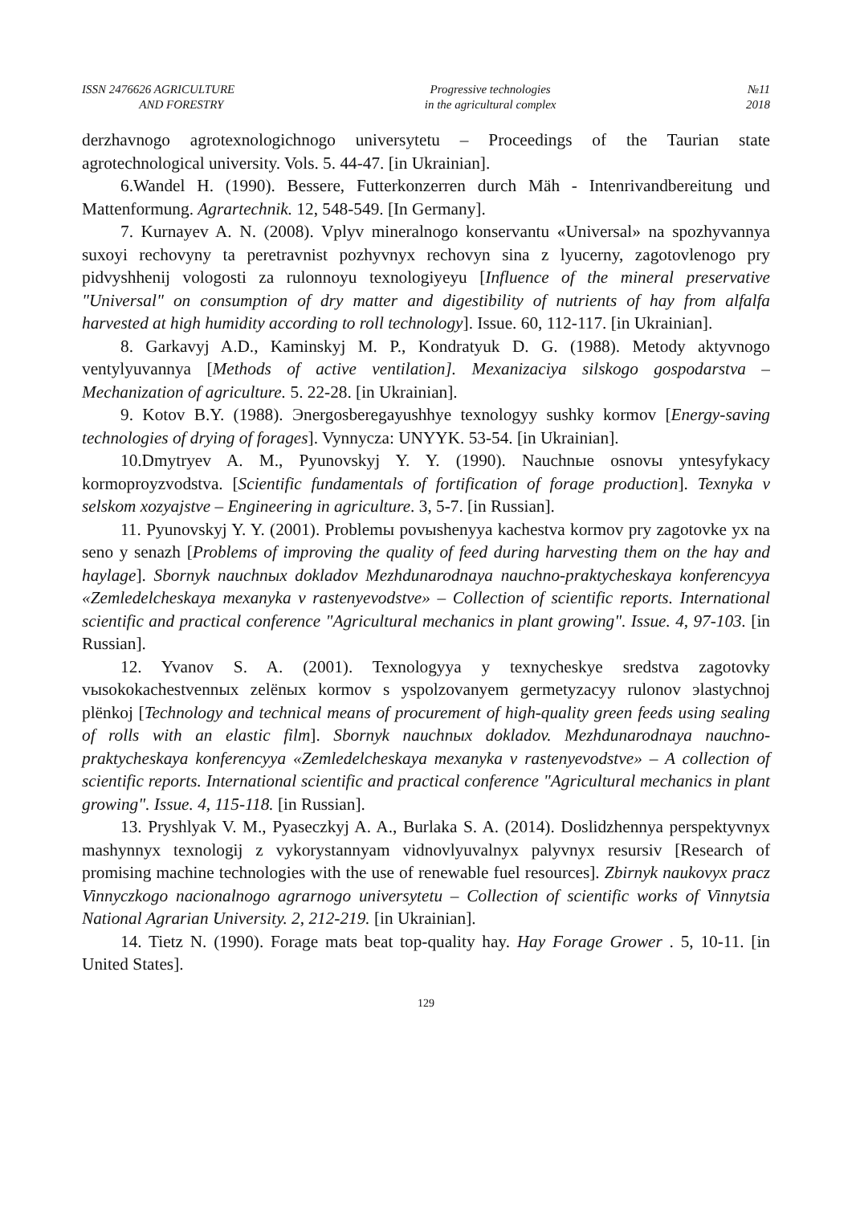ISSN 2476626 AGRICULTURE
AND FORESTRY
Progressive technologies
in the agricultural complex
№11
2018
derzhavnogo agrotexnologichnogo universytetu – Proceedings of the Taurian state agrotechnological university. Vols. 5. 44-47. [in Ukrainian].
6.Wandel H. (1990). Bessere, Futterkonzerren durch Mäh - Intenrivandbereitung und Mattenformung. Agrartechnik. 12, 548-549. [In Germany].
7. Kurnayev A. N. (2008). Vplyv mineralnogo konservantu «Universal» na spozhyvannya suxoyi rechovyny ta peretravnist pozhyvnyx rechovyn sina z lyucerny, zagotovlenogo pry pidvyshhenij vologosti za rulonnoyu texnologiyeyu [Influence of the mineral preservative "Universal" on consumption of dry matter and digestibility of nutrients of hay from alfalfa harvested at high humidity according to roll technology]. Issue. 60, 112-117. [in Ukrainian].
8. Garkavyj A.D., Kaminskyj M. P., Kondratyuk D. G. (1988). Metody aktyvnogo ventylyuvannya [Methods of active ventilation]. Mexanizaciya silskogo gospodarstva – Mechanization of agriculture. 5. 22-28. [in Ukrainian].
9. Kotov B.Y. (1988). Эnergosberegayushhye texnologyy sushky kormov [Energy-saving technologies of drying of forages]. Vynnycza: UNYYK. 53-54. [in Ukrainian].
10.Dmytryev A. M., Pyunovskyj Y. Y. (1990). Nauchnыe osnovы yntesyfykacy kormoproyzvodstva. [Scientific fundamentals of fortification of forage production]. Texnyka v selskom xozyajstve – Engineering in agriculture. 3, 5-7. [in Russian].
11. Pyunovskyj Y. Y. (2001). Problemы povыshenyya kachestva kormov pry zagotovke yx na seno y senazh [Problems of improving the quality of feed during harvesting them on the hay and haylage]. Sbornyk nauchnыx dokladov Mezhdunarodnaya nauchno-praktycheskaya konferencyya «Zemledelcheskaya mexanyka v rastenyevodstve» – Collection of scientific reports. International scientific and practical conference "Agricultural mechanics in plant growing". Issue. 4, 97-103. [in Russian].
12. Yvanov S. A. (2001). Texnologyya y texnycheskye sredstva zagotovky vыsokokachestvennыx zelёnыx kormov s yspolzovanyem germetyzacyy rulonov эlastychnoj plёnkoj [Technology and technical means of procurement of high-quality green feeds using sealing of rolls with an elastic film]. Sbornyk nauchnыx dokladov. Mezhdunarodnaya nauchno-praktycheskaya konferencyya «Zemledelcheskaya mexanyka v rastenyevodstve» – A collection of scientific reports. International scientific and practical conference "Agricultural mechanics in plant growing". Issue. 4, 115-118. [in Russian].
13. Pryshlyak V. M., Pyaseczkyj A. A., Burlaka S. A. (2014). Doslidzhennya perspektyvnyx mashynnyx texnologij z vykorystannyam vidnovlyuvalnyx palyvnyx resursiv [Research of promising machine technologies with the use of renewable fuel resources]. Zbirnyk naukovyx pracz Vinnyczkogo nacionalnogo agrarnogo universytetu – Collection of scientific works of Vinnytsia National Agrarian University. 2, 212-219. [in Ukrainian].
14. Tietz N. (1990). Forage mats beat top-quality hay. Hay Forage Grower . 5, 10-11. [in United States].
129